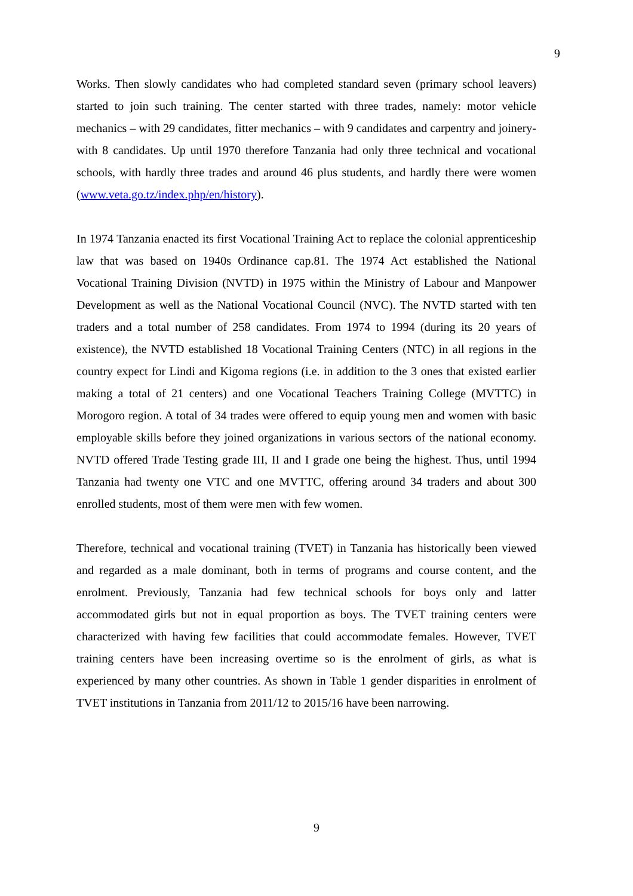9
Works. Then slowly candidates who had completed standard seven (primary school leavers) started to join such training. The center started with three trades, namely: motor vehicle mechanics – with 29 candidates, fitter mechanics – with 9 candidates and carpentry and joinery- with 8 candidates. Up until 1970 therefore Tanzania had only three technical and vocational schools, with hardly three trades and around 46 plus students, and hardly there were women (www.veta.go.tz/index.php/en/history).
In 1974 Tanzania enacted its first Vocational Training Act to replace the colonial apprenticeship law that was based on 1940s Ordinance cap.81. The 1974 Act established the National Vocational Training Division (NVTD) in 1975 within the Ministry of Labour and Manpower Development as well as the National Vocational Council (NVC). The NVTD started with ten traders and a total number of 258 candidates. From 1974 to 1994 (during its 20 years of existence), the NVTD established 18 Vocational Training Centers (NTC) in all regions in the country expect for Lindi and Kigoma regions (i.e. in addition to the 3 ones that existed earlier making a total of 21 centers) and one Vocational Teachers Training College (MVTTC) in Morogoro region. A total of 34 trades were offered to equip young men and women with basic employable skills before they joined organizations in various sectors of the national economy. NVTD offered Trade Testing grade III, II and I grade one being the highest. Thus, until 1994 Tanzania had twenty one VTC and one MVTTC, offering around 34 traders and about 300 enrolled students, most of them were men with few women.
Therefore, technical and vocational training (TVET) in Tanzania has historically been viewed and regarded as a male dominant, both in terms of programs and course content, and the enrolment. Previously, Tanzania had few technical schools for boys only and latter accommodated girls but not in equal proportion as boys. The TVET training centers were characterized with having few facilities that could accommodate females. However, TVET training centers have been increasing overtime so is the enrolment of girls, as what is experienced by many other countries. As shown in Table 1 gender disparities in enrolment of TVET institutions in Tanzania from 2011/12 to 2015/16 have been narrowing.
9